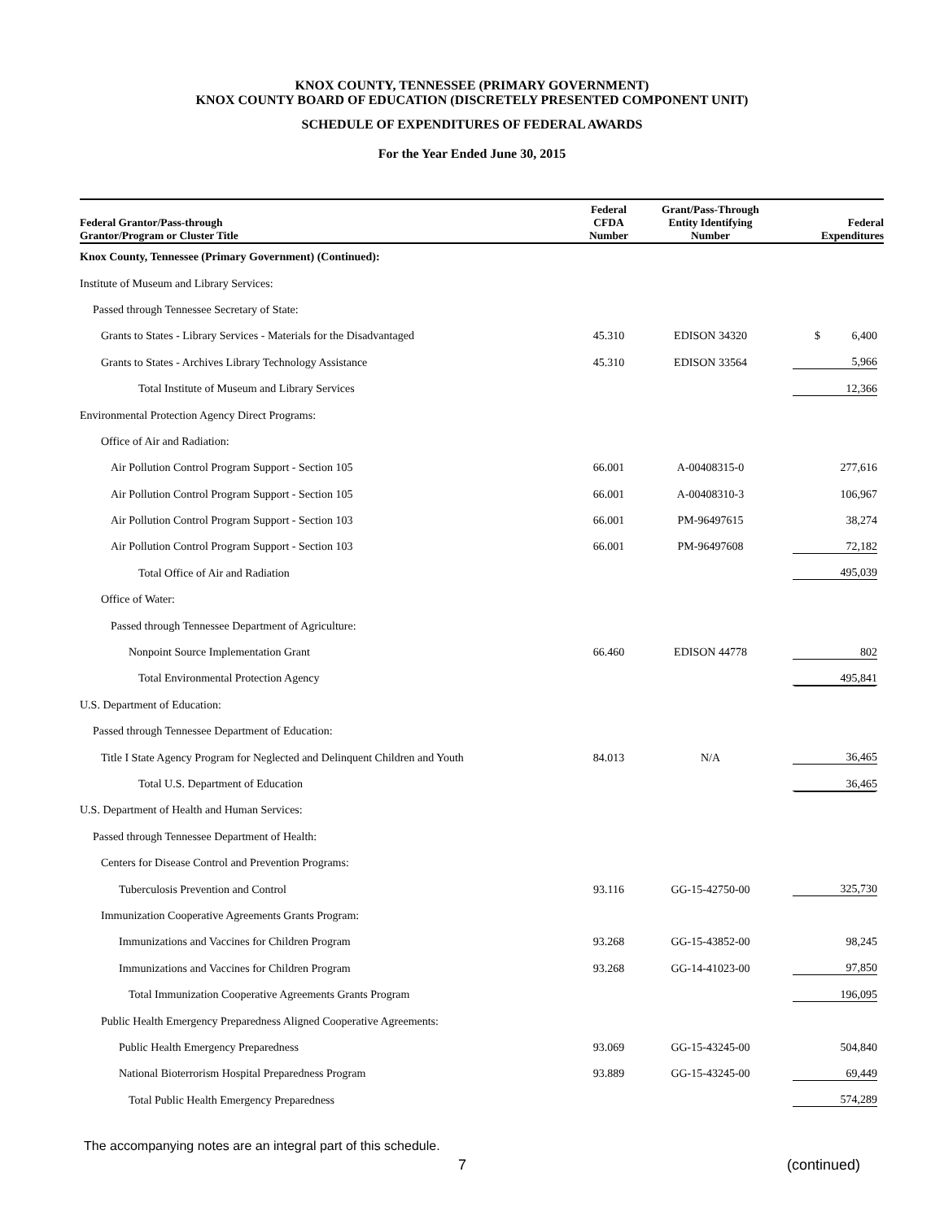KNOX COUNTY, TENNESSEE (PRIMARY GOVERNMENT)
KNOX COUNTY BOARD OF EDUCATION (DISCRETELY PRESENTED COMPONENT UNIT)
SCHEDULE OF EXPENDITURES OF FEDERAL AWARDS
For the Year Ended June 30, 2015
| Federal Grantor/Pass-through Grantor/Program or Cluster Title | Federal CFDA Number | Grant/Pass-Through Entity Identifying Number | Federal Expenditures |
| --- | --- | --- | --- |
| Knox County, Tennessee (Primary Government) (Continued): | | | |
| Institute of Museum and Library Services: | | | |
| Passed through Tennessee Secretary of State: | | | |
| Grants to States - Library Services - Materials for the Disadvantaged | 45.310 | EDISON 34320 | $ 6,400 |
| Grants to States - Archives Library Technology Assistance | 45.310 | EDISON 33564 | 5,966 |
| Total Institute of Museum and Library Services | | | 12,366 |
| Environmental Protection Agency Direct Programs: | | | |
| Office of Air and Radiation: | | | |
| Air Pollution Control Program Support - Section 105 | 66.001 | A-00408315-0 | 277,616 |
| Air Pollution Control Program Support - Section 105 | 66.001 | A-00408310-3 | 106,967 |
| Air Pollution Control Program Support - Section 103 | 66.001 | PM-96497615 | 38,274 |
| Air Pollution Control Program Support - Section 103 | 66.001 | PM-96497608 | 72,182 |
| Total Office of Air and Radiation | | | 495,039 |
| Office of Water: | | | |
| Passed through Tennessee Department of Agriculture: | | | |
| Nonpoint Source Implementation Grant | 66.460 | EDISON 44778 | 802 |
| Total Environmental Protection Agency | | | 495,841 |
| U.S. Department of Education: | | | |
| Passed through Tennessee Department of Education: | | | |
| Title I State Agency Program for Neglected and Delinquent Children and Youth | 84.013 | N/A | 36,465 |
| Total U.S. Department of Education | | | 36,465 |
| U.S. Department of Health and Human Services: | | | |
| Passed through Tennessee Department of Health: | | | |
| Centers for Disease Control and Prevention Programs: | | | |
| Tuberculosis Prevention and Control | 93.116 | GG-15-42750-00 | 325,730 |
| Immunization Cooperative Agreements Grants Program: | | | |
| Immunizations and Vaccines for Children Program | 93.268 | GG-15-43852-00 | 98,245 |
| Immunizations and Vaccines for Children Program | 93.268 | GG-14-41023-00 | 97,850 |
| Total Immunization Cooperative Agreements Grants Program | | | 196,095 |
| Public Health Emergency Preparedness Aligned Cooperative Agreements: | | | |
| Public Health Emergency Preparedness | 93.069 | GG-15-43245-00 | 504,840 |
| National Bioterrorism Hospital Preparedness Program | 93.889 | GG-15-43245-00 | 69,449 |
| Total Public Health Emergency Preparedness | | | 574,289 |
The accompanying notes are an integral part of this schedule.
7 (continued)